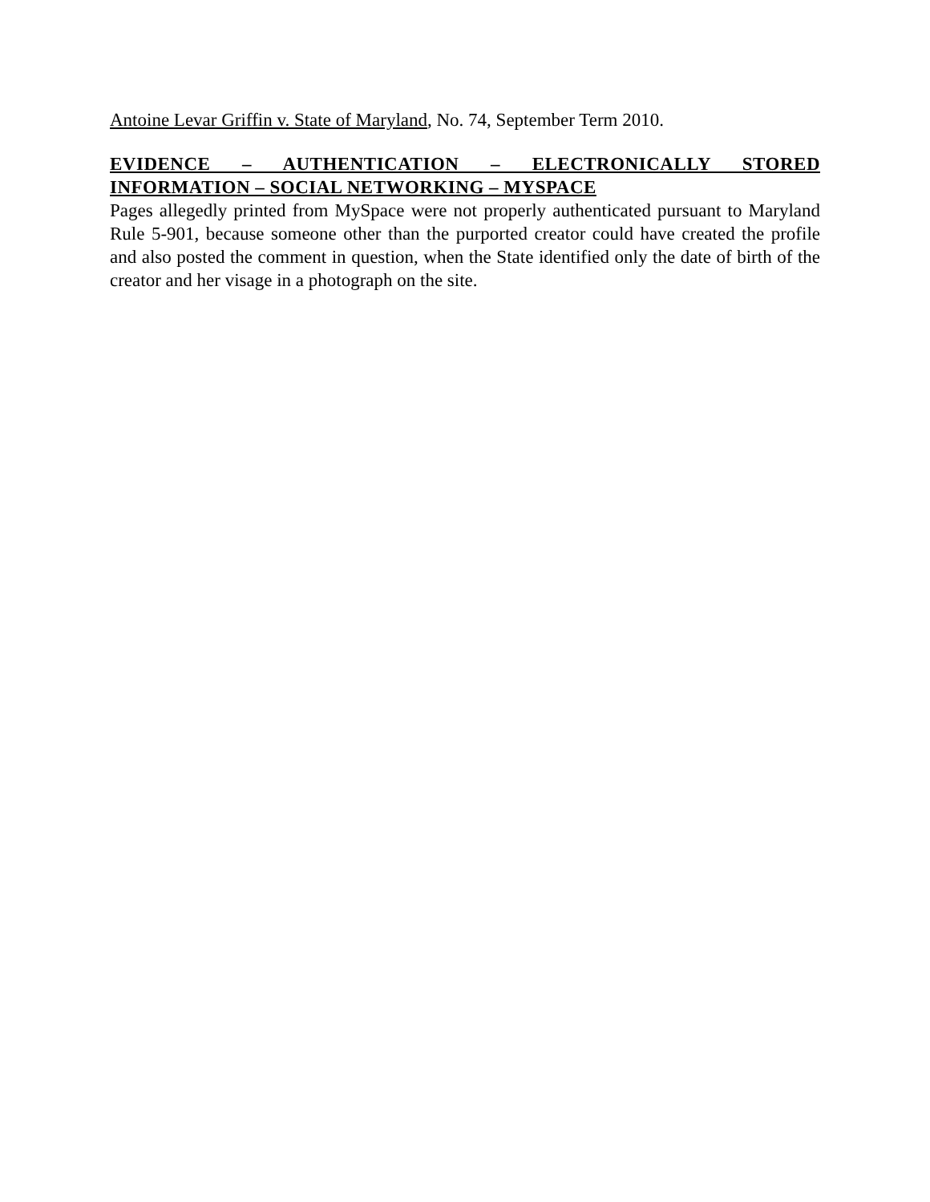Antoine Levar Griffin v. State of Maryland, No. 74, September Term 2010.
EVIDENCE – AUTHENTICATION – ELECTRONICALLY STORED
INFORMATION – SOCIAL NETWORKING – MYSPACE
Pages allegedly printed from MySpace were not properly authenticated pursuant to Maryland Rule 5-901, because someone other than the purported creator could have created the profile and also posted the comment in question, when the State identified only the date of birth of the creator and her visage in a photograph on the site.